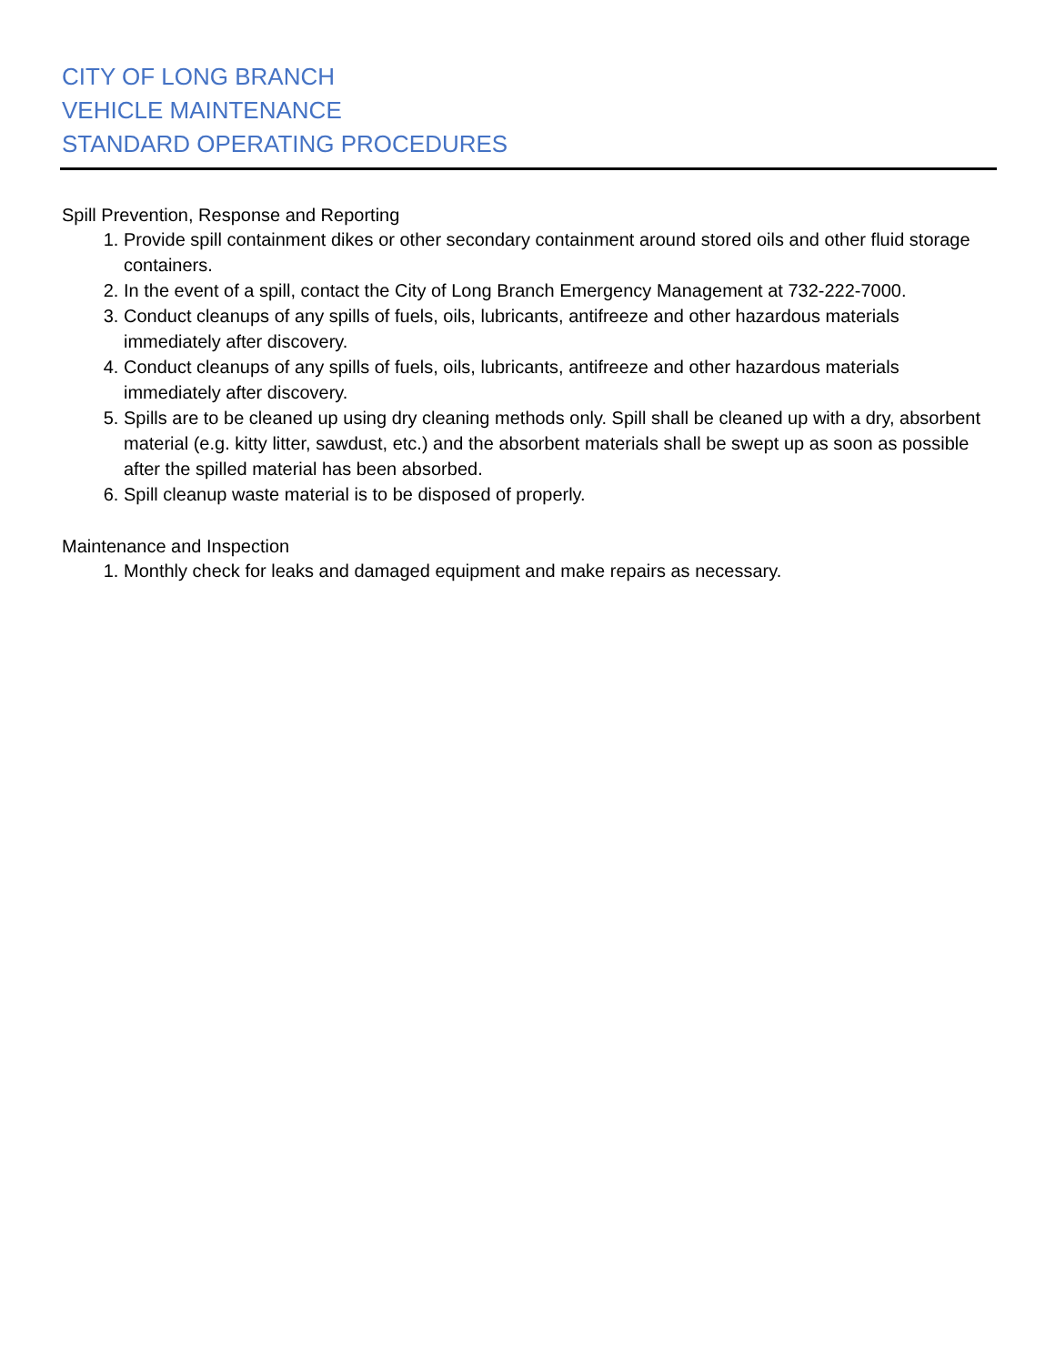CITY OF LONG BRANCH
VEHICLE MAINTENANCE
STANDARD OPERATING PROCEDURES
Spill Prevention, Response and Reporting
1. Provide spill containment dikes or other secondary containment around stored oils and other fluid storage containers.
2. In the event of a spill, contact the City of Long Branch Emergency Management at 732-222-7000.
3. Conduct cleanups of any spills of fuels, oils, lubricants, antifreeze and other hazardous materials immediately after discovery.
4. Conduct cleanups of any spills of fuels, oils, lubricants, antifreeze and other hazardous materials immediately after discovery.
5. Spills are to be cleaned up using dry cleaning methods only. Spill shall be cleaned up with a dry, absorbent material (e.g. kitty litter, sawdust, etc.) and the absorbent materials shall be swept up as soon as possible after the spilled material has been absorbed.
6. Spill cleanup waste material is to be disposed of properly.
Maintenance and Inspection
1. Monthly check for leaks and damaged equipment and make repairs as necessary.